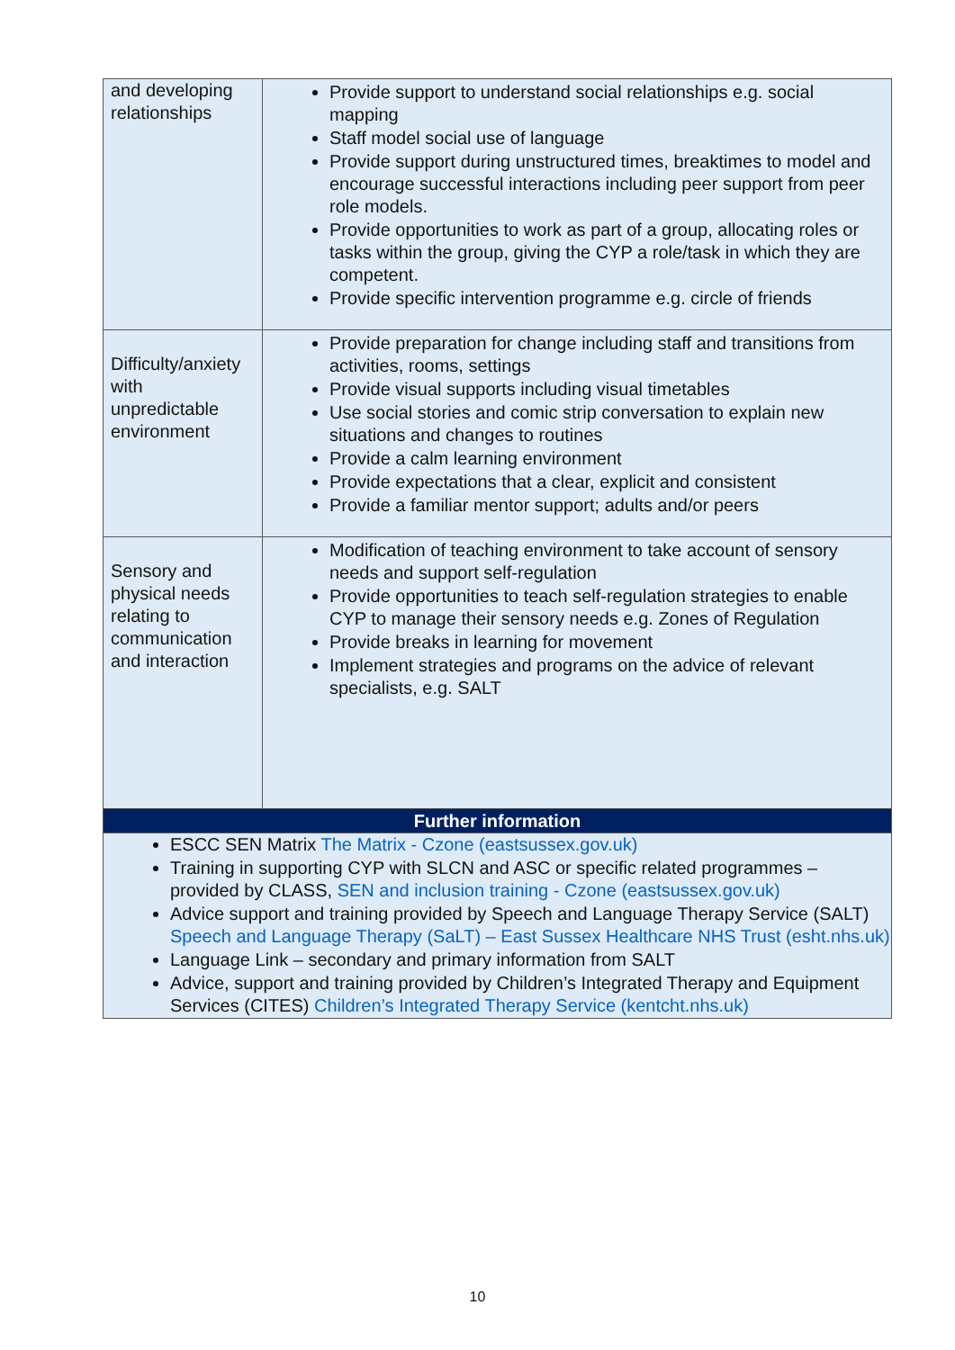| and developing relationships | Provide support to understand social relationships e.g. social mapping Staff model social use of language Provide support during unstructured times, breaktimes to model and encourage successful interactions including peer support from peer role models. Provide opportunities to work as part of a group, allocating roles or tasks within the group, giving the CYP a role/task in which they are competent. Provide specific intervention programme e.g. circle of friends |
| Difficulty/anxiety with unpredictable environment | Provide preparation for change including staff and transitions from activities, rooms, settings Provide visual supports including visual timetables Use social stories and comic strip conversation to explain new situations and changes to routines Provide a calm learning environment Provide expectations that a clear, explicit and consistent Provide a familiar mentor support; adults and/or peers |
| Sensory and physical needs relating to communication and interaction | Modification of teaching environment to take account of sensory needs and support self-regulation Provide opportunities to teach self-regulation strategies to enable CYP to manage their sensory needs e.g. Zones of Regulation Provide breaks in learning for movement Implement strategies and programs on the advice of relevant specialists, e.g. SALT |
| Further information | |
| ESCC SEN Matrix The Matrix - Czone (eastsussex.gov.uk) Training in supporting CYP with SLCN and ASC or specific related programmes – provided by CLASS, SEN and inclusion training - Czone (eastsussex.gov.uk) Advice support and training provided by Speech and Language Therapy Service (SALT) Speech and Language Therapy (SaLT) – East Sussex Healthcare NHS Trust (esht.nhs.uk) Language Link – secondary and primary information from SALT Advice, support and training provided by Children’s Integrated Therapy and Equipment Services (CITES) Children’s Integrated Therapy Service (kentcht.nhs.uk) | |
10